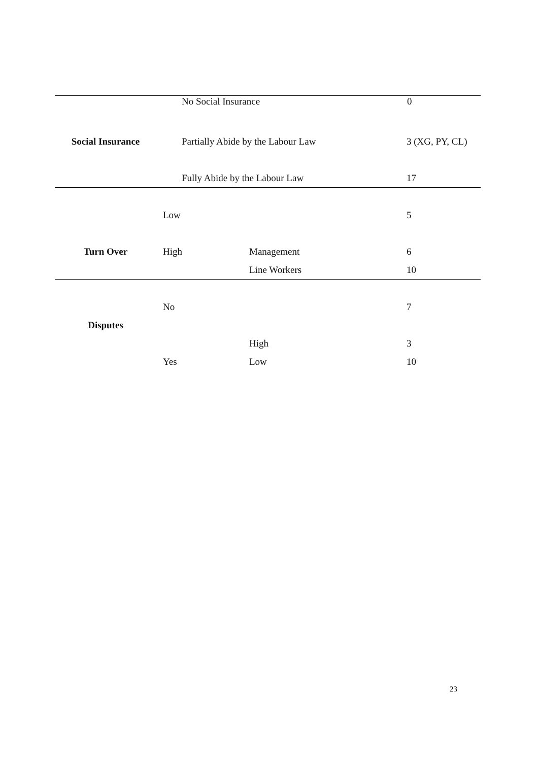| | No Social Insurance | | 0 |
| Social Insurance | Partially Abide by the Labour Law | | 3 (XG, PY, CL) |
| | Fully Abide by the Labour Law | | 17 |
| | Low | | 5 |
| Turn Over | High | Management | 6 |
| | | Line Workers | 10 |
| | No | | 7 |
| Disputes | | | |
| | | High | 3 |
| | Yes | Low | 10 |
23